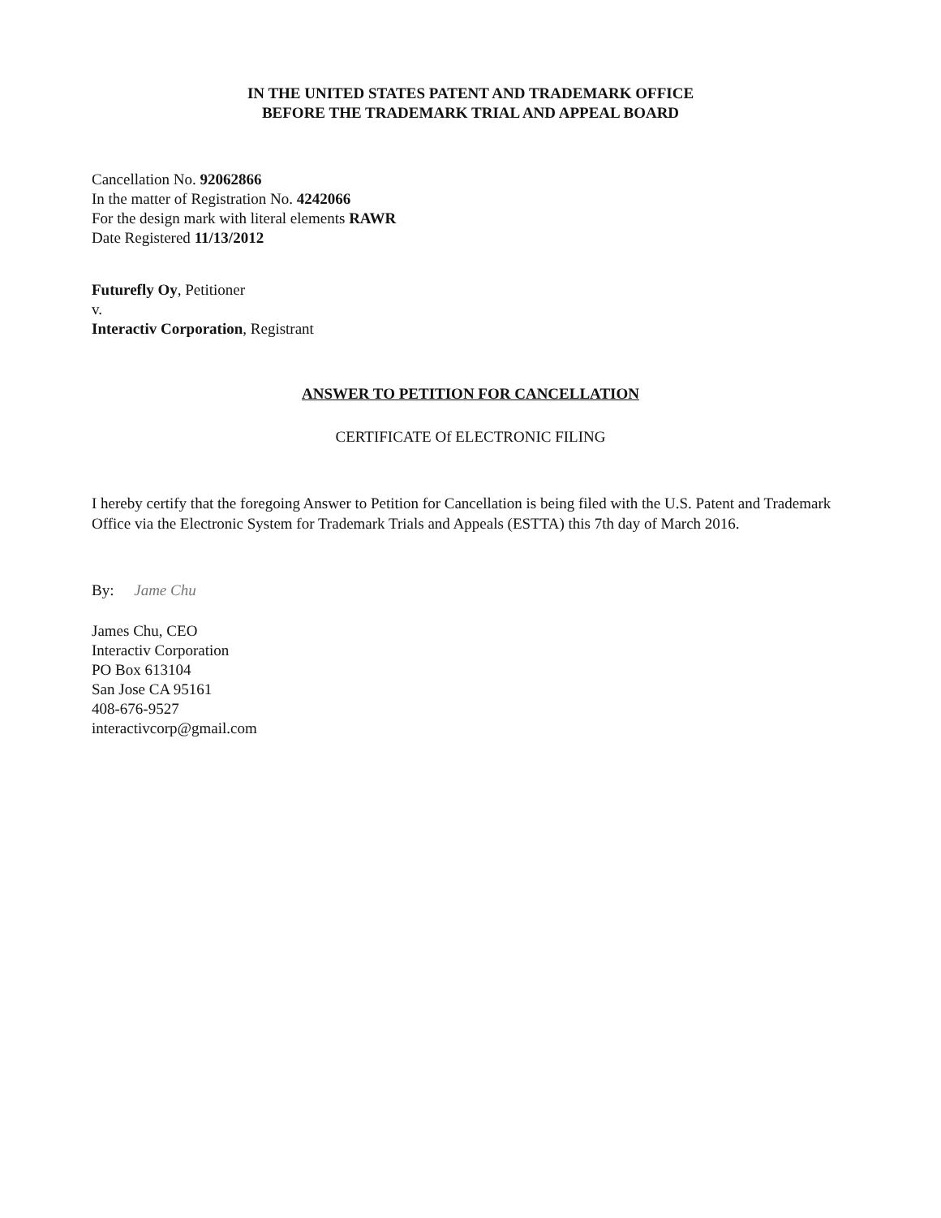IN THE UNITED STATES PATENT AND TRADEMARK OFFICE
BEFORE THE TRADEMARK TRIAL AND APPEAL BOARD
Cancellation No. 92062866
In the matter of Registration No. 4242066
For the design mark with literal elements RAWR
Date Registered 11/13/2012
Futurefly Oy, Petitioner
v.
Interactiv Corporation, Registrant
ANSWER TO PETITION FOR CANCELLATION
CERTIFICATE Of ELECTRONIC FILING
I hereby certify that the foregoing Answer to Petition for Cancellation is being filed with the U.S. Patent and Trademark Office via the Electronic System for Trademark Trials and Appeals (ESTTA) this 7th day of March 2016.
By: Jame Chu
James Chu, CEO
Interactiv Corporation
PO Box 613104
San Jose CA 95161
408-676-9527
interactivcorp@gmail.com